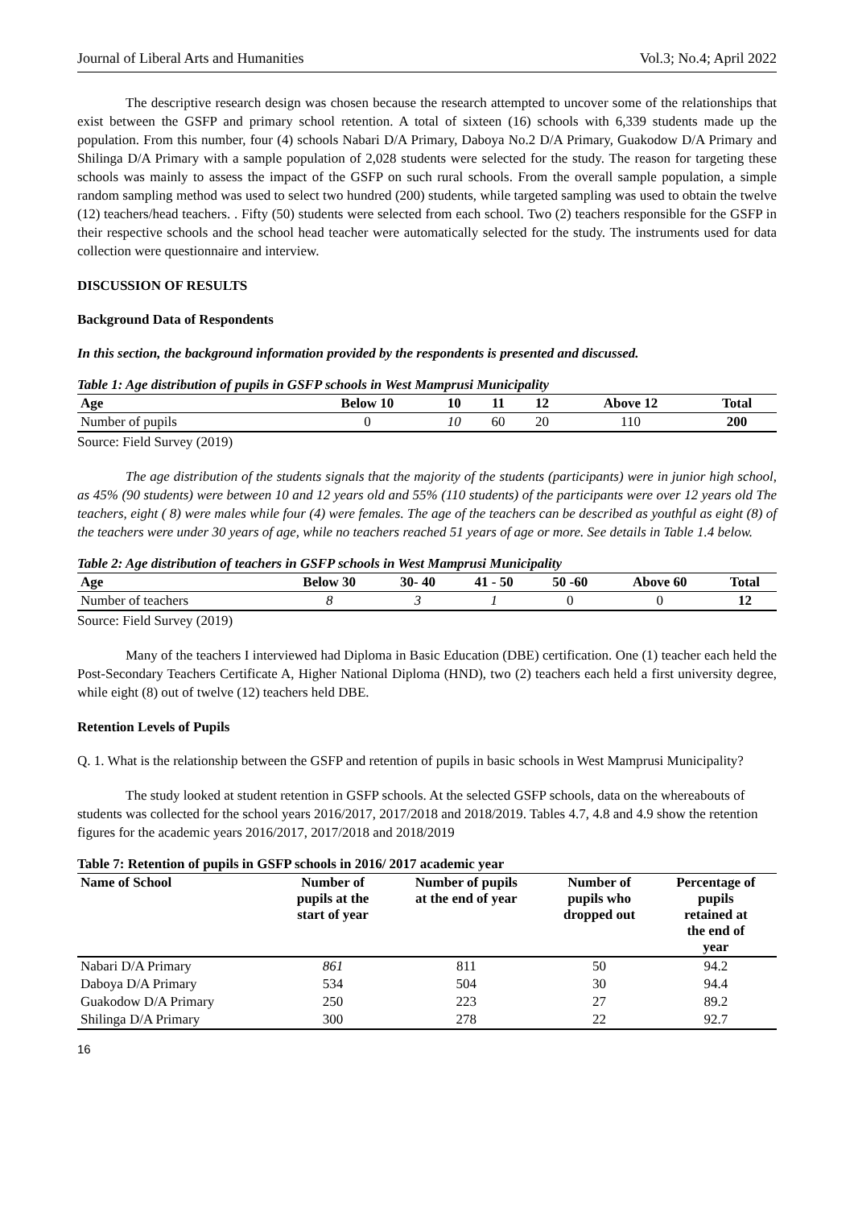Journal of Liberal Arts and Humanities Vol.3; No.4; April 2022
The descriptive research design was chosen because the research attempted to uncover some of the relationships that exist between the GSFP and primary school retention. A total of sixteen (16) schools with 6,339 students made up the population. From this number, four (4) schools Nabari D/A Primary, Daboya No.2 D/A Primary, Guakodow D/A Primary and Shilinga D/A Primary with a sample population of 2,028 students were selected for the study. The reason for targeting these schools was mainly to assess the impact of the GSFP on such rural schools. From the overall sample population, a simple random sampling method was used to select two hundred (200) students, while targeted sampling was used to obtain the twelve (12) teachers/head teachers. . Fifty (50) students were selected from each school. Two (2) teachers responsible for the GSFP in their respective schools and the school head teacher were automatically selected for the study. The instruments used for data collection were questionnaire and interview.
DISCUSSION OF RESULTS
Background Data of Respondents
In this section, the background information provided by the respondents is presented and discussed.
Table 1: Age distribution of pupils in GSFP schools in West Mamprusi Municipality
| Age | Below 10 | 10 | 11 | 12 | Above 12 | Total |
| --- | --- | --- | --- | --- | --- | --- |
| Number of pupils | 0 | 10 | 60 | 20 | 110 | 200 |
Source: Field Survey (2019)
The age distribution of the students signals that the majority of the students (participants) were in junior high school, as 45% (90 students) were between 10 and 12 years old and 55% (110 students) of the participants were over 12 years old The teachers, eight ( 8) were males while four (4) were females. The age of the teachers can be described as youthful as eight (8) of the teachers were under 30 years of age, while no teachers reached 51 years of age or more. See details in Table 1.4 below.
Table 2: Age distribution of teachers in GSFP schools in West Mamprusi Municipality
| Age | Below 30 | 30- 40 | 41 - 50 | 50 -60 | Above 60 | Total |
| --- | --- | --- | --- | --- | --- | --- |
| Number of teachers | 8 | 3 | 1 | 0 | 0 | 12 |
Source: Field Survey (2019)
Many of the teachers I interviewed had Diploma in Basic Education (DBE) certification. One (1) teacher each held the Post-Secondary Teachers Certificate A, Higher National Diploma (HND), two (2) teachers each held a first university degree, while eight (8) out of twelve (12) teachers held DBE.
Retention Levels of Pupils
Q. 1. What is the relationship between the GSFP and retention of pupils in basic schools in West Mamprusi Municipality?
The study looked at student retention in GSFP schools. At the selected GSFP schools, data on the whereabouts of students was collected for the school years 2016/2017, 2017/2018 and 2018/2019. Tables 4.7, 4.8 and 4.9 show the retention figures for the academic years 2016/2017, 2017/2018 and 2018/2019
Table 7: Retention of pupils in GSFP schools in 2016/ 2017 academic year
| Name of School | Number of pupils at the start of year | Number of pupils at the end of year | Number of pupils who dropped out | Percentage of pupils retained at the end of year |
| --- | --- | --- | --- | --- |
| Nabari D/A Primary | 861 | 811 | 50 | 94.2 |
| Daboya D/A Primary | 534 | 504 | 30 | 94.4 |
| Guakodow D/A Primary | 250 | 223 | 27 | 89.2 |
| Shilinga D/A Primary | 300 | 278 | 22 | 92.7 |
16